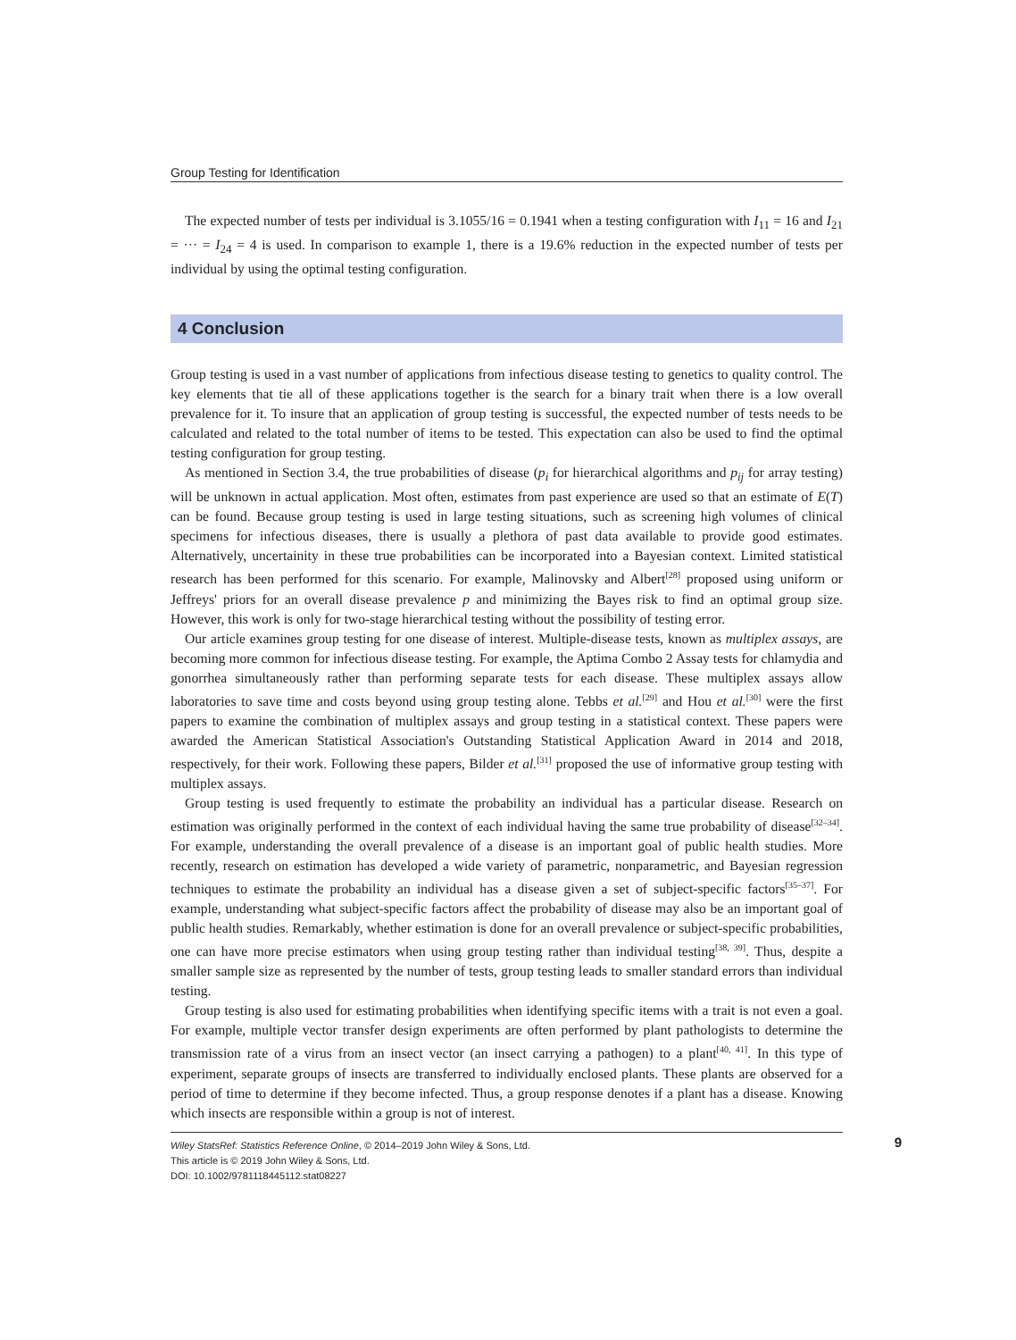Group Testing for Identification
The expected number of tests per individual is 3.1055/16 = 0.1941 when a testing configuration with I<sub>11</sub> = 16 and I<sub>21</sub> = ··· = I<sub>24</sub> = 4 is used. In comparison to example 1, there is a 19.6% reduction in the expected number of tests per individual by using the optimal testing configuration.
4 Conclusion
Group testing is used in a vast number of applications from infectious disease testing to genetics to quality control. The key elements that tie all of these applications together is the search for a binary trait when there is a low overall prevalence for it. To insure that an application of group testing is successful, the expected number of tests needs to be calculated and related to the total number of items to be tested. This expectation can also be used to find the optimal testing configuration for group testing.
As mentioned in Section 3.4, the true probabilities of disease (p<sub>i</sub> for hierarchical algorithms and p<sub>ij</sub> for array testing) will be unknown in actual application. Most often, estimates from past experience are used so that an estimate of E(T) can be found. Because group testing is used in large testing situations, such as screening high volumes of clinical specimens for infectious diseases, there is usually a plethora of past data available to provide good estimates. Alternatively, uncertainity in these true probabilities can be incorporated into a Bayesian context. Limited statistical research has been performed for this scenario. For example, Malinovsky and Albert<sup>[28]</sup> proposed using uniform or Jeffreys' priors for an overall disease prevalence p and minimizing the Bayes risk to find an optimal group size. However, this work is only for two-stage hierarchical testing without the possibility of testing error.
Our article examines group testing for one disease of interest. Multiple-disease tests, known as multiplex assays, are becoming more common for infectious disease testing. For example, the Aptima Combo 2 Assay tests for chlamydia and gonorrhea simultaneously rather than performing separate tests for each disease. These multiplex assays allow laboratories to save time and costs beyond using group testing alone. Tebbs et al.<sup>[29]</sup> and Hou et al.<sup>[30]</sup> were the first papers to examine the combination of multiplex assays and group testing in a statistical context. These papers were awarded the American Statistical Association's Outstanding Statistical Application Award in 2014 and 2018, respectively, for their work. Following these papers, Bilder et al.<sup>[31]</sup> proposed the use of informative group testing with multiplex assays.
Group testing is used frequently to estimate the probability an individual has a particular disease. Research on estimation was originally performed in the context of each individual having the same true probability of disease<sup>[32–34]</sup>. For example, understanding the overall prevalence of a disease is an important goal of public health studies. More recently, research on estimation has developed a wide variety of parametric, nonparametric, and Bayesian regression techniques to estimate the probability an individual has a disease given a set of subject-specific factors<sup>[35–37]</sup>. For example, understanding what subject-specific factors affect the probability of disease may also be an important goal of public health studies. Remarkably, whether estimation is done for an overall prevalence or subject-specific probabilities, one can have more precise estimators when using group testing rather than individual testing<sup>[38, 39]</sup>. Thus, despite a smaller sample size as represented by the number of tests, group testing leads to smaller standard errors than individual testing.
Group testing is also used for estimating probabilities when identifying specific items with a trait is not even a goal. For example, multiple vector transfer design experiments are often performed by plant pathologists to determine the transmission rate of a virus from an insect vector (an insect carrying a pathogen) to a plant<sup>[40, 41]</sup>. In this type of experiment, separate groups of insects are transferred to individually enclosed plants. These plants are observed for a period of time to determine if they become infected. Thus, a group response denotes if a plant has a disease. Knowing which insects are responsible within a group is not of interest.
9 Wiley StatsRef: Statistics Reference Online, © 2014–2019 John Wiley & Sons, Ltd.
This article is © 2019 John Wiley & Sons, Ltd.
DOI: 10.1002/9781118445112.stat08227